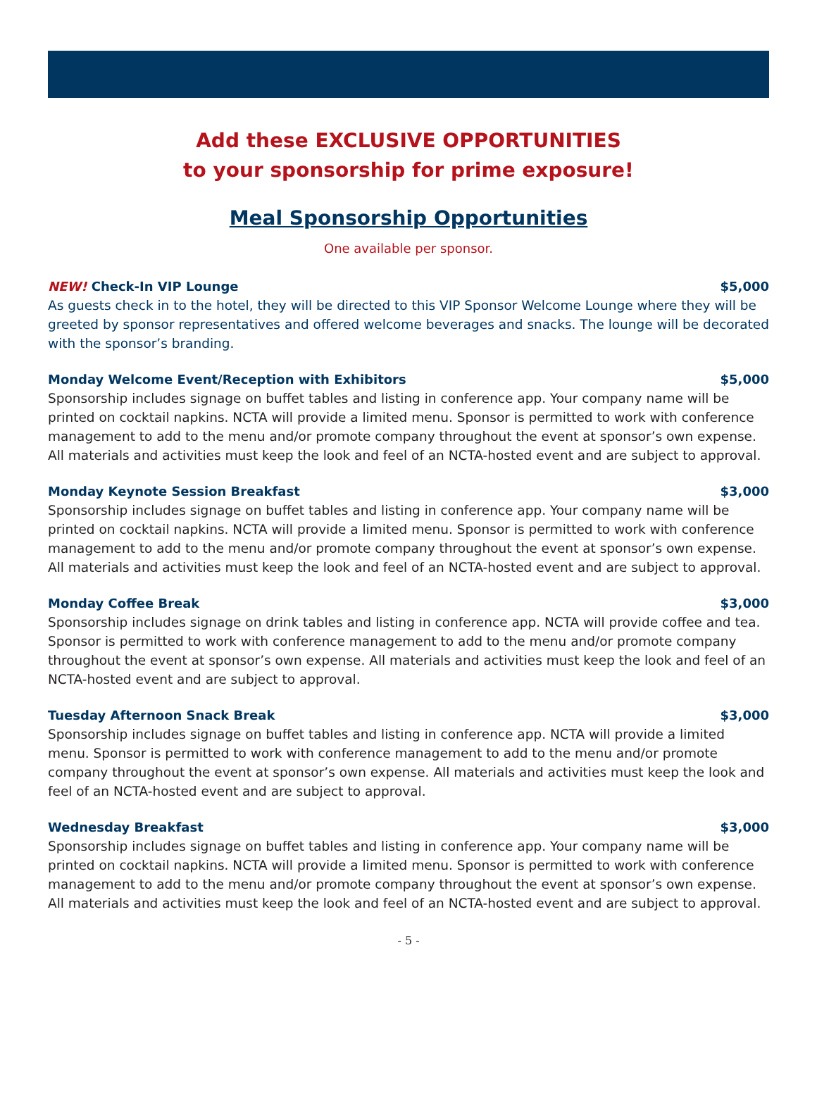Add these EXCLUSIVE OPPORTUNITIES
to your sponsorship for prime exposure!
Meal Sponsorship Opportunities
One available per sponsor.
NEW! Check-In VIP Lounge $5,000
As guests check in to the hotel, they will be directed to this VIP Sponsor Welcome Lounge where they will be greeted by sponsor representatives and offered welcome beverages and snacks. The lounge will be decorated with the sponsor’s branding.
Monday Welcome Event/Reception with Exhibitors $5,000
Sponsorship includes signage on buffet tables and listing in conference app. Your company name will be printed on cocktail napkins. NCTA will provide a limited menu. Sponsor is permitted to work with conference management to add to the menu and/or promote company throughout the event at sponsor’s own expense. All materials and activities must keep the look and feel of an NCTA-hosted event and are subject to approval.
Monday Keynote Session Breakfast $3,000
Sponsorship includes signage on buffet tables and listing in conference app. Your company name will be printed on cocktail napkins. NCTA will provide a limited menu. Sponsor is permitted to work with conference management to add to the menu and/or promote company throughout the event at sponsor’s own expense. All materials and activities must keep the look and feel of an NCTA-hosted event and are subject to approval.
Monday Coffee Break $3,000
Sponsorship includes signage on drink tables and listing in conference app. NCTA will provide coffee and tea. Sponsor is permitted to work with conference management to add to the menu and/or promote company throughout the event at sponsor’s own expense. All materials and activities must keep the look and feel of an NCTA-hosted event and are subject to approval.
Tuesday Afternoon Snack Break $3,000
Sponsorship includes signage on buffet tables and listing in conference app. NCTA will provide a limited menu. Sponsor is permitted to work with conference management to add to the menu and/or promote company throughout the event at sponsor’s own expense. All materials and activities must keep the look and feel of an NCTA-hosted event and are subject to approval.
Wednesday Breakfast $3,000
Sponsorship includes signage on buffet tables and listing in conference app. Your company name will be printed on cocktail napkins. NCTA will provide a limited menu. Sponsor is permitted to work with conference management to add to the menu and/or promote company throughout the event at sponsor’s own expense. All materials and activities must keep the look and feel of an NCTA-hosted event and are subject to approval.
- 5 -